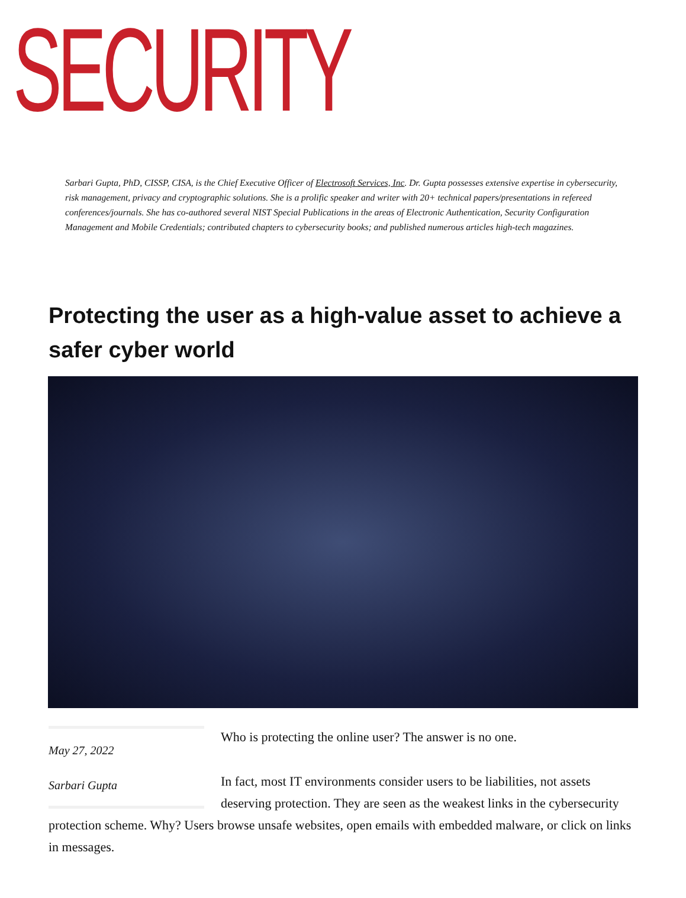SECURITY
Sarbari Gupta, PhD, CISSP, CISA, is the Chief Executive Officer of Electrosoft Services, Inc. Dr. Gupta possesses extensive expertise in cybersecurity, risk management, privacy and cryptographic solutions. She is a prolific speaker and writer with 20+ technical papers/presentations in refereed conferences/journals. She has co-authored several NIST Special Publications in the areas of Electronic Authentication, Security Configuration Management and Mobile Credentials; contributed chapters to cybersecurity books; and published numerous articles high-tech magazines.
Protecting the user as a high-value asset to achieve a safer cyber world
May 27, 2022
Sarbari Gupta
Who is protecting the online user? The answer is no one.
In fact, most IT environments consider users to be liabilities, not assets deserving protection. They are seen as the weakest links in the cybersecurity protection scheme. Why? Users browse unsafe websites, open emails with embedded malware, or click on links in messages.